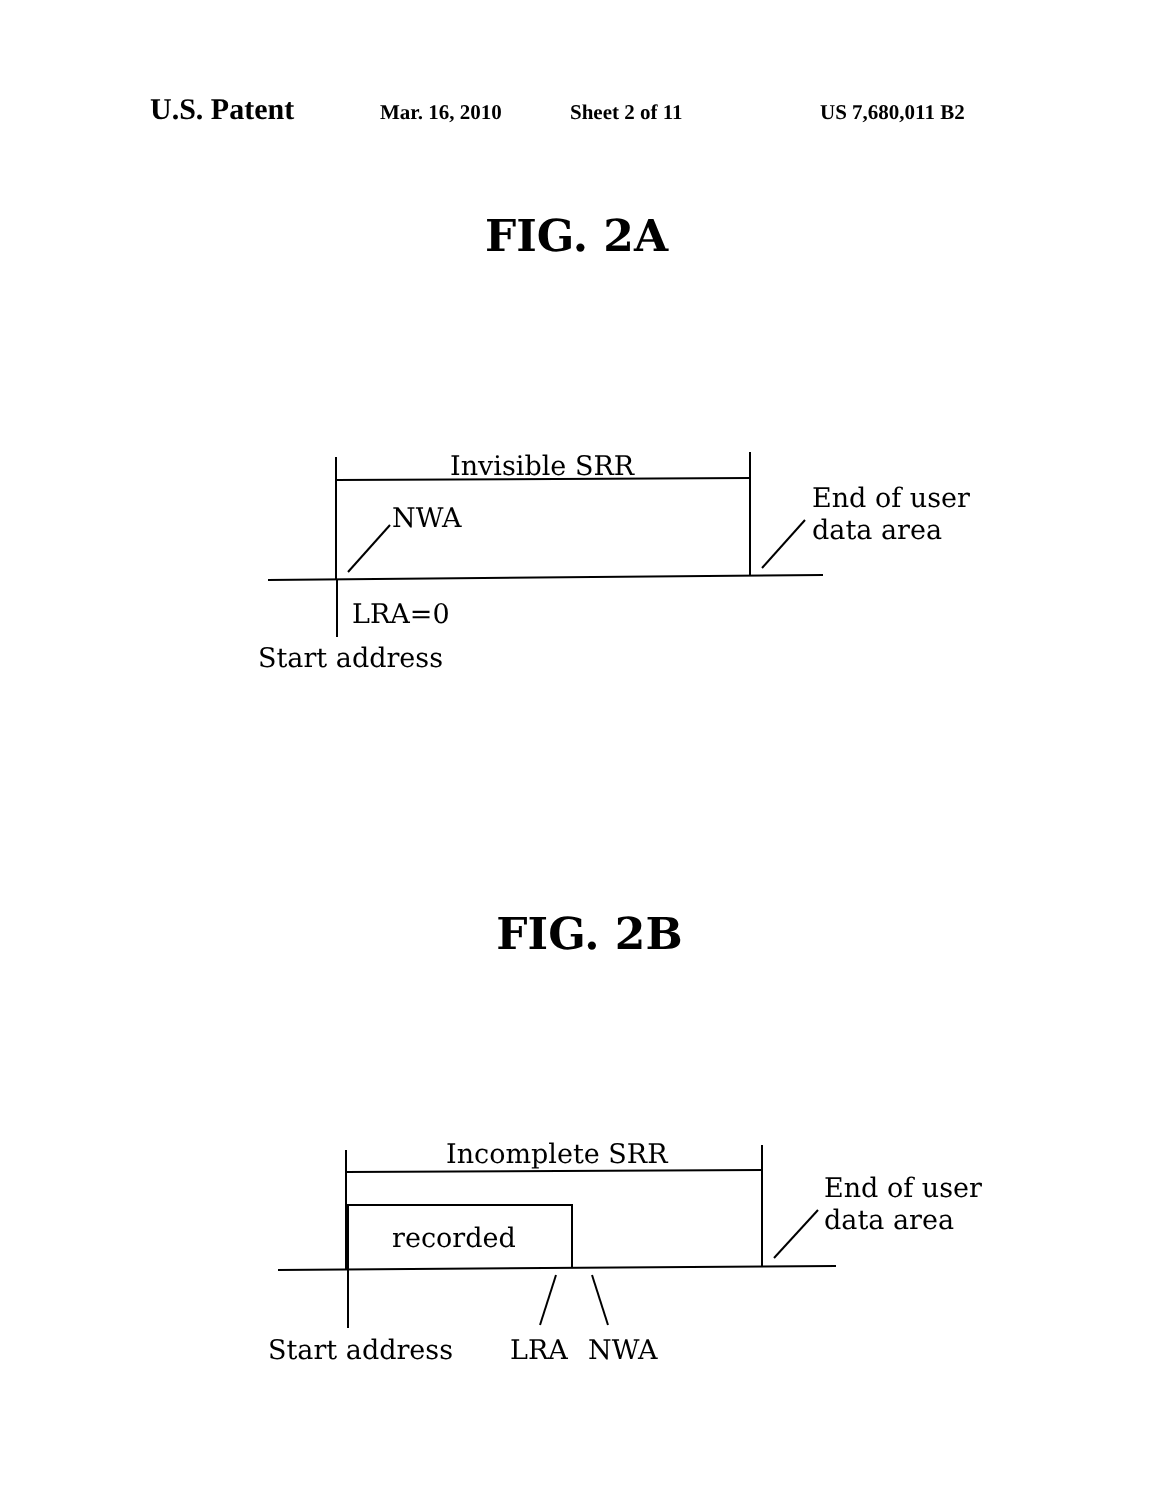U.S. Patent Mar. 16, 2010 Sheet 2 of 11 US 7,680,011 B2
FIG. 2A
Invisible SRR
NWA
End of user
data area
LRA=0
Start address
FIG. 2B
Incomplete SRR
End of user
data area
recorded
Start address LRA NWA